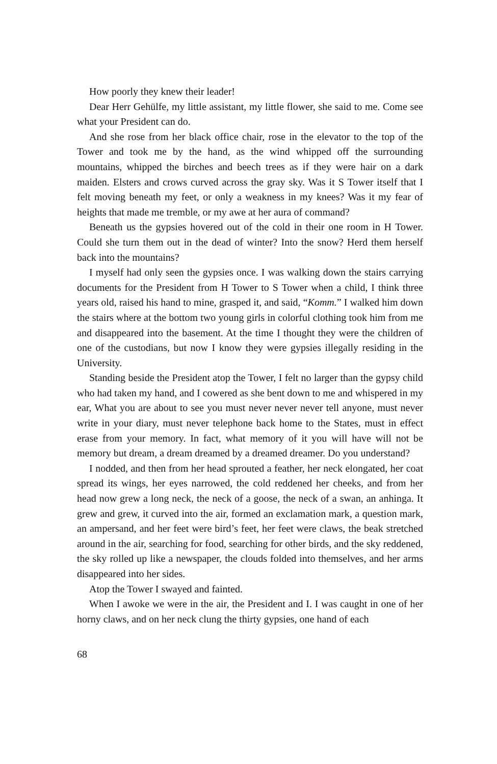How poorly they knew their leader!
Dear Herr Gehülfe, my little assistant, my little flower, she said to me. Come see what your President can do.
And she rose from her black office chair, rose in the elevator to the top of the Tower and took me by the hand, as the wind whipped off the surrounding mountains, whipped the birches and beech trees as if they were hair on a dark maiden. Elsters and crows curved across the gray sky. Was it S Tower itself that I felt moving beneath my feet, or only a weakness in my knees? Was it my fear of heights that made me tremble, or my awe at her aura of command?
Beneath us the gypsies hovered out of the cold in their one room in H Tower. Could she turn them out in the dead of winter? Into the snow? Herd them herself back into the mountains?
I myself had only seen the gypsies once. I was walking down the stairs carrying documents for the President from H Tower to S Tower when a child, I think three years old, raised his hand to mine, grasped it, and said, “Komm.” I walked him down the stairs where at the bottom two young girls in colorful clothing took him from me and disappeared into the basement. At the time I thought they were the children of one of the custodians, but now I know they were gypsies illegally residing in the University.
Standing beside the President atop the Tower, I felt no larger than the gypsy child who had taken my hand, and I cowered as she bent down to me and whispered in my ear, What you are about to see you must never never never tell anyone, must never write in your diary, must never telephone back home to the States, must in effect erase from your memory. In fact, what memory of it you will have will not be memory but dream, a dream dreamed by a dreamed dreamer. Do you understand?
I nodded, and then from her head sprouted a feather, her neck elongated, her coat spread its wings, her eyes narrowed, the cold reddened her cheeks, and from her head now grew a long neck, the neck of a goose, the neck of a swan, an anhinga. It grew and grew, it curved into the air, formed an exclamation mark, a question mark, an ampersand, and her feet were bird’s feet, her feet were claws, the beak stretched around in the air, searching for food, searching for other birds, and the sky reddened, the sky rolled up like a newspaper, the clouds folded into themselves, and her arms disappeared into her sides.
Atop the Tower I swayed and fainted.
When I awoke we were in the air, the President and I. I was caught in one of her horny claws, and on her neck clung the thirty gypsies, one hand of each
68